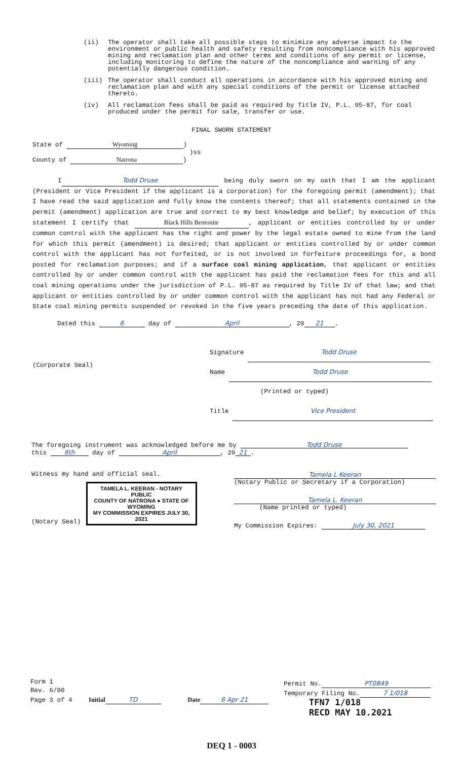(ii) The operator shall take all possible steps to minimize any adverse impact to the environment or public health and safety resulting from noncompliance with his approved mining and reclamation plan and other terms and conditions of any permit or license, including monitoring to define the nature of the noncompliance and warning of any potentially dangerous condition.
(iii) The operator shall conduct all operations in accordance with his approved mining and reclamation plan and with any special conditions of the permit or license attached thereto.
(iv) All reclamation fees shall be paid as required by Title IV, P.L. 95-87, for coal produced under the permit for sale, transfer or use.
FINAL SWORN STATEMENT
State of Wyoming)
)ss
County of Natrona)
I Todd Druse being duly sworn on my oath that I am the applicant (President or Vice President if the applicant is a corporation) for the foregoing permit (amendment); that I have read the said application and fully know the contents thereof; that all statements contained in the permit (amendment) application are true and correct to my best knowledge and belief; by execution of this statement I certify that Black Hills Bentonite, applicant or entities controlled by or under common control with the applicant has the right and power by the legal estate owned to mine from the land for which this permit (amendment) is desired; that applicant or entities controlled by or under common control with the applicant has not forfeited, or is not involved in forfeiture proceedings for, a bond posted for reclamation purposes; and if a surface coal mining application, that applicant or entities controlled by or under common control with the applicant has paid the reclamation fees for this and all coal mining operations under the jurisdiction of P.L. 95-87 as required by Title IV of that law; and that applicant or entities controlled by or under common control with the applicant has not had any Federal or State coal mining permits suspended or revoked in the five years preceding the date of this application.
Dated this 6 day of April, 20 21.
(Corporate Seal)
Signature Todd Druse
Name Todd Druse
(Printed or typed)
Title Vice President
The foregoing instrument was acknowledged before me by Todd Druse
this 6th day of April, 20 21.
Witness my hand and official seal.
(Notary Seal)
TAMELA L. KEERAN - NOTARY PUBLIC
COUNTY OF NATRONA ● STATE OF WYOMING
MY COMMISSION EXPIRES JULY 30, 2021
Tamela L Keeran
(Notary Public or Secretary if a Corporation)
Tamela L. Keeran
(Name printed or typed)
My Commission Expires: July 30, 2021
Form 1
Rev. 6/00
Page 3 of 4 Initial TD Date 6 Apr 21
Permit No. PT0849
Temporary Filing No. 7 1/018
TFN7 1/018
RECD MAY 10.2021
DEQ 1 - 0003